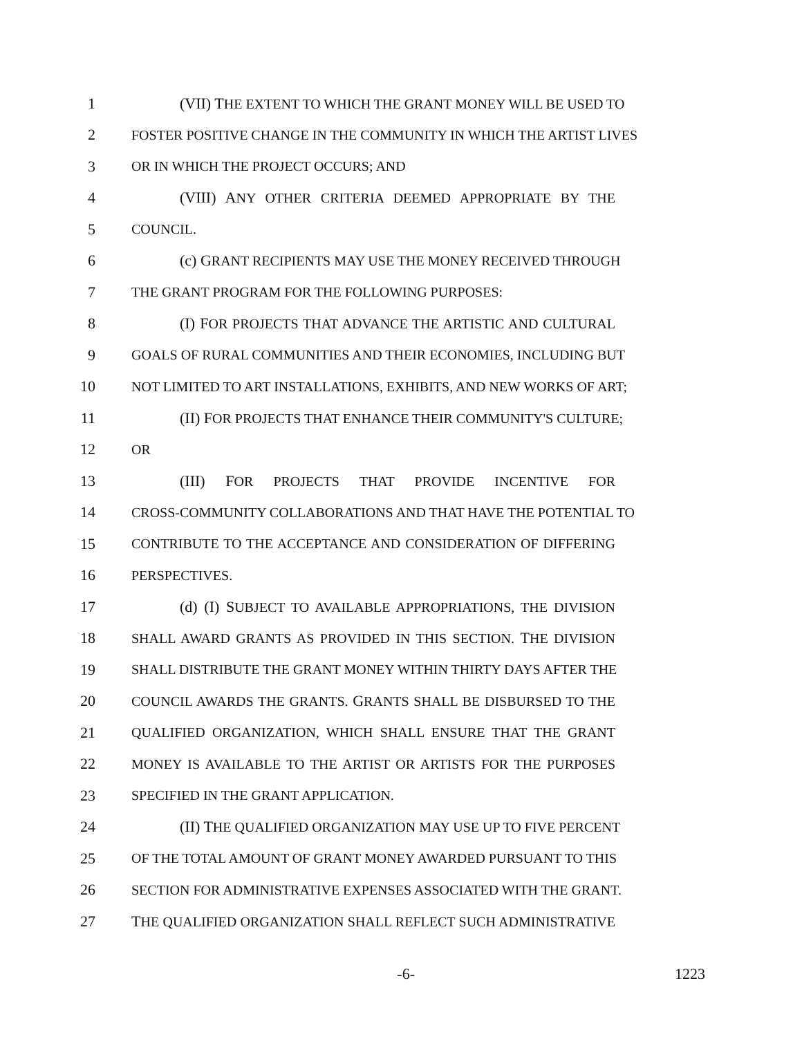1 (VII) THE EXTENT TO WHICH THE GRANT MONEY WILL BE USED TO
2 FOSTER POSITIVE CHANGE IN THE COMMUNITY IN WHICH THE ARTIST LIVES
3 OR IN WHICH THE PROJECT OCCURS; AND
4 (VIII) ANY OTHER CRITERIA DEEMED APPROPRIATE BY THE
5 COUNCIL.
6 (c) GRANT RECIPIENTS MAY USE THE MONEY RECEIVED THROUGH
7 THE GRANT PROGRAM FOR THE FOLLOWING PURPOSES:
8 (I) FOR PROJECTS THAT ADVANCE THE ARTISTIC AND CULTURAL
9 GOALS OF RURAL COMMUNITIES AND THEIR ECONOMIES, INCLUDING BUT
10 NOT LIMITED TO ART INSTALLATIONS, EXHIBITS, AND NEW WORKS OF ART;
11 (II) FOR PROJECTS THAT ENHANCE THEIR COMMUNITY'S CULTURE;
12 OR
13 (III) FOR PROJECTS THAT PROVIDE INCENTIVE FOR
14 CROSS-COMMUNITY COLLABORATIONS AND THAT HAVE THE POTENTIAL TO
15 CONTRIBUTE TO THE ACCEPTANCE AND CONSIDERATION OF DIFFERING
16 PERSPECTIVES.
17 (d) (I) SUBJECT TO AVAILABLE APPROPRIATIONS, THE DIVISION
18 SHALL AWARD GRANTS AS PROVIDED IN THIS SECTION. THE DIVISION
19 SHALL DISTRIBUTE THE GRANT MONEY WITHIN THIRTY DAYS AFTER THE
20 COUNCIL AWARDS THE GRANTS. GRANTS SHALL BE DISBURSED TO THE
21 QUALIFIED ORGANIZATION, WHICH SHALL ENSURE THAT THE GRANT
22 MONEY IS AVAILABLE TO THE ARTIST OR ARTISTS FOR THE PURPOSES
23 SPECIFIED IN THE GRANT APPLICATION.
24 (II) THE QUALIFIED ORGANIZATION MAY USE UP TO FIVE PERCENT
25 OF THE TOTAL AMOUNT OF GRANT MONEY AWARDED PURSUANT TO THIS
26 SECTION FOR ADMINISTRATIVE EXPENSES ASSOCIATED WITH THE GRANT.
27 THE QUALIFIED ORGANIZATION SHALL REFLECT SUCH ADMINISTRATIVE
-6- 1223